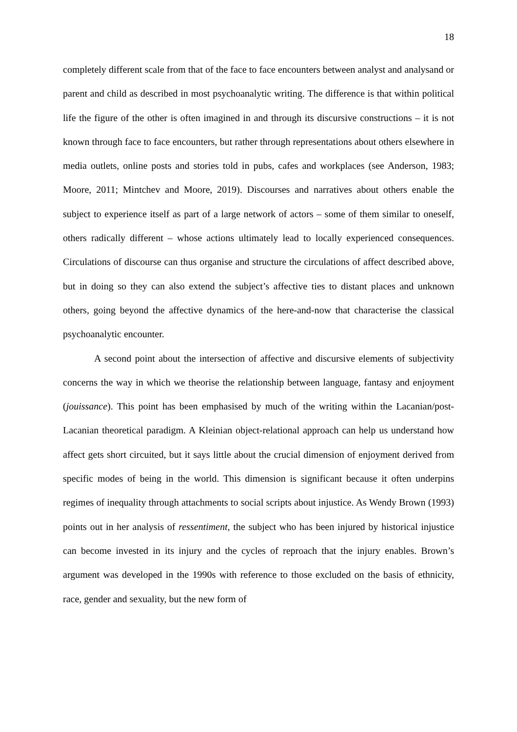18
completely different scale from that of the face to face encounters between analyst and analysand or parent and child as described in most psychoanalytic writing. The difference is that within political life the figure of the other is often imagined in and through its discursive constructions – it is not known through face to face encounters, but rather through representations about others elsewhere in media outlets, online posts and stories told in pubs, cafes and workplaces (see Anderson, 1983; Moore, 2011; Mintchev and Moore, 2019). Discourses and narratives about others enable the subject to experience itself as part of a large network of actors – some of them similar to oneself, others radically different – whose actions ultimately lead to locally experienced consequences. Circulations of discourse can thus organise and structure the circulations of affect described above, but in doing so they can also extend the subject’s affective ties to distant places and unknown others, going beyond the affective dynamics of the here-and-now that characterise the classical psychoanalytic encounter.
A second point about the intersection of affective and discursive elements of subjectivity concerns the way in which we theorise the relationship between language, fantasy and enjoyment (jouissance). This point has been emphasised by much of the writing within the Lacanian/post-Lacanian theoretical paradigm. A Kleinian object-relational approach can help us understand how affect gets short circuited, but it says little about the crucial dimension of enjoyment derived from specific modes of being in the world. This dimension is significant because it often underpins regimes of inequality through attachments to social scripts about injustice. As Wendy Brown (1993) points out in her analysis of ressentiment, the subject who has been injured by historical injustice can become invested in its injury and the cycles of reproach that the injury enables. Brown’s argument was developed in the 1990s with reference to those excluded on the basis of ethnicity, race, gender and sexuality, but the new form of